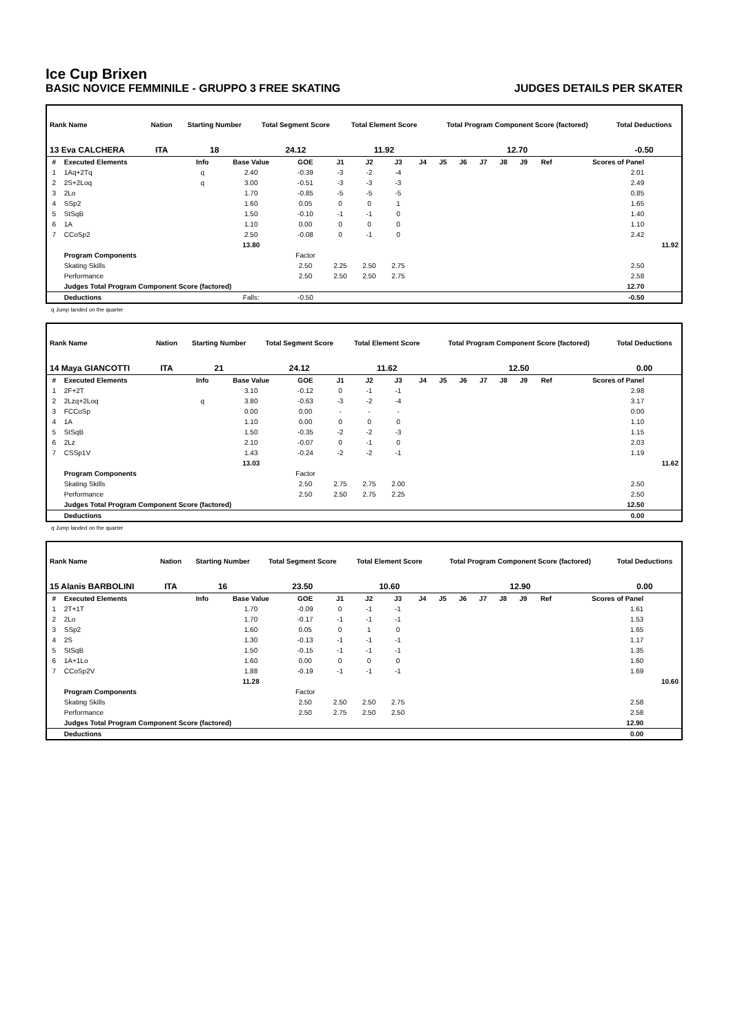Ice Cup Brixen
BASIC NOVICE FEMMINILE - GRUPPO 3 FREE SKATING JUDGES DETAILS PER SKATER
| Rank Name | Nation | Starting Number | Total Segment Score | Total Element Score | Total Program Component Score (factored) | Total Deductions |
| --- | --- | --- | --- | --- | --- | --- |
| 13 Eva CALCHERA | ITA | 18 | 24.12 | 11.92 | 12.70 | -0.50 |
| # | Executed Elements | Info | Base Value | GOE | J1 | J2 | J3 | J4 | J5 | J6 | J7 | J8 | J9 | Ref | Scores of Panel | |
| --- | --- | --- | --- | --- | --- | --- | --- | --- | --- | --- | --- | --- | --- | --- | --- | --- |
| 1 | 1Aq+2Tq | q | 2.40 | -0.39 | -3 | -2 | -4 | | | | | | | | 2.01 | |
| 2 | 2S+2Loq | q | 3.00 | -0.51 | -3 | -3 | -3 | | | | | | | | 2.49 | |
| 3 | 2Lo | | 1.70 | -0.85 | -5 | -5 | -5 | | | | | | | | 0.85 | |
| 4 | SSp2 | | 1.60 | 0.05 | 0 | 0 | 1 | | | | | | | | 1.65 | |
| 5 | StSqB | | 1.50 | -0.10 | -1 | -1 | 0 | | | | | | | | 1.40 | |
| 6 | 1A | | 1.10 | 0.00 | 0 | 0 | 0 | | | | | | | | 1.10 | |
| 7 | CCoSp2 | | 2.50 | -0.08 | 0 | -1 | 0 | | | | | | | | 2.42 | |
| | | | 13.80 | | | | | | | | | | | | | 11.92 |
| | Program Components | | | Factor | | | | | | | | | | | | |
| | Skating Skills | | | 2.50 | 2.25 | 2.50 | 2.75 | | | | | | | | 2.50 | |
| | Performance | | | 2.50 | 2.50 | 2.50 | 2.75 | | | | | | | | 2.58 | |
| | Judges Total Program Component Score (factored) | | | | | | | | | | | | | | 12.70 | |
| | Deductions | | Falls: | -0.50 | | | | | | | | | | | -0.50 | |
q Jump landed on the quarter
| Rank Name | Nation | Starting Number | Total Segment Score | Total Element Score | Total Program Component Score (factored) | Total Deductions |
| --- | --- | --- | --- | --- | --- | --- |
| 14 Maya GIANCOTTI | ITA | 21 | 24.12 | 11.62 | 12.50 | 0.00 |
| # | Executed Elements | Info | Base Value | GOE | J1 | J2 | J3 | J4 | J5 | J6 | J7 | J8 | J9 | Ref | Scores of Panel | |
| --- | --- | --- | --- | --- | --- | --- | --- | --- | --- | --- | --- | --- | --- | --- | --- | --- |
| 1 | 2F+2T | | 3.10 | -0.12 | 0 | -1 | -1 | | | | | | | | 2.98 | |
| 2 | 2Lzq+2Loq | q | 3.80 | -0.63 | -3 | -2 | -4 | | | | | | | | 3.17 | |
| 3 | FCCoSp | | 0.00 | 0.00 | - | - | - | | | | | | | | 0.00 | |
| 4 | 1A | | 1.10 | 0.00 | 0 | 0 | 0 | | | | | | | | 1.10 | |
| 5 | StSqB | | 1.50 | -0.35 | -2 | -2 | -3 | | | | | | | | 1.15 | |
| 6 | 2Lz | | 2.10 | -0.07 | 0 | -1 | 0 | | | | | | | | 2.03 | |
| 7 | CSSp1V | | 1.43 | -0.24 | -2 | -2 | -1 | | | | | | | | 1.19 | |
| | | | 13.03 | | | | | | | | | | | | | 11.62 |
| | Program Components | | | Factor | | | | | | | | | | | | |
| | Skating Skills | | | 2.50 | 2.75 | 2.75 | 2.00 | | | | | | | | 2.50 | |
| | Performance | | | 2.50 | 2.50 | 2.75 | 2.25 | | | | | | | | 2.50 | |
| | Judges Total Program Component Score (factored) | | | | | | | | | | | | | | 12.50 | |
| | Deductions | | | | | | | | | | | | | | 0.00 | |
q Jump landed on the quarter
| Rank Name | Nation | Starting Number | Total Segment Score | Total Element Score | Total Program Component Score (factored) | Total Deductions |
| --- | --- | --- | --- | --- | --- | --- |
| 15 Alanis BARBOLINI | ITA | 16 | 23.50 | 10.60 | 12.90 | 0.00 |
| # | Executed Elements | Info | Base Value | GOE | J1 | J2 | J3 | J4 | J5 | J6 | J7 | J8 | J9 | Ref | Scores of Panel | |
| --- | --- | --- | --- | --- | --- | --- | --- | --- | --- | --- | --- | --- | --- | --- | --- | --- |
| 1 | 2T+1T | | 1.70 | -0.09 | 0 | -1 | -1 | | | | | | | | 1.61 | |
| 2 | 2Lo | | 1.70 | -0.17 | -1 | -1 | -1 | | | | | | | | 1.53 | |
| 3 | SSp2 | | 1.60 | 0.05 | 0 | 1 | 0 | | | | | | | | 1.65 | |
| 4 | 2S | | 1.30 | -0.13 | -1 | -1 | -1 | | | | | | | | 1.17 | |
| 5 | StSqB | | 1.50 | -0.15 | -1 | -1 | -1 | | | | | | | | 1.35 | |
| 6 | 1A+1Lo | | 1.60 | 0.00 | 0 | 0 | 0 | | | | | | | | 1.60 | |
| 7 | CCoSp2V | | 1.88 | -0.19 | -1 | -1 | -1 | | | | | | | | 1.69 | |
| | | | 11.28 | | | | | | | | | | | | | 10.60 |
| | Program Components | | | Factor | | | | | | | | | | | | |
| | Skating Skills | | | 2.50 | 2.50 | 2.50 | 2.75 | | | | | | | | 2.58 | |
| | Performance | | | 2.50 | 2.75 | 2.50 | 2.50 | | | | | | | | 2.58 | |
| | Judges Total Program Component Score (factored) | | | | | | | | | | | | | | 12.90 | |
| | Deductions | | | | | | | | | | | | | | 0.00 | |